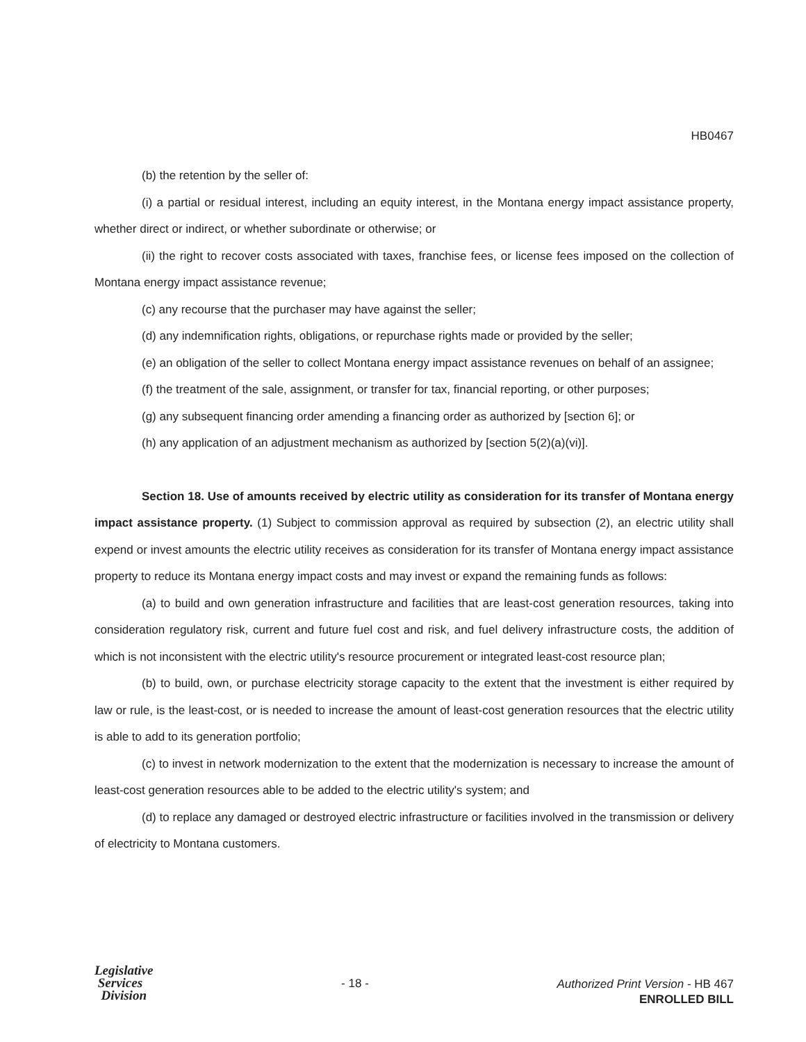HB0467
(b) the retention by the seller of:
(i) a partial or residual interest, including an equity interest, in the Montana energy impact assistance property, whether direct or indirect, or whether subordinate or otherwise; or
(ii) the right to recover costs associated with taxes, franchise fees, or license fees imposed on the collection of Montana energy impact assistance revenue;
(c) any recourse that the purchaser may have against the seller;
(d) any indemnification rights, obligations, or repurchase rights made or provided by the seller;
(e) an obligation of the seller to collect Montana energy impact assistance revenues on behalf of an assignee;
(f) the treatment of the sale, assignment, or transfer for tax, financial reporting, or other purposes;
(g) any subsequent financing order amending a financing order as authorized by [section 6]; or
(h) any application of an adjustment mechanism as authorized by [section 5(2)(a)(vi)].
Section 18. Use of amounts received by electric utility as consideration for its transfer of Montana energy impact assistance property. (1) Subject to commission approval as required by subsection (2), an electric utility shall expend or invest amounts the electric utility receives as consideration for its transfer of Montana energy impact assistance property to reduce its Montana energy impact costs and may invest or expand the remaining funds as follows:
(a) to build and own generation infrastructure and facilities that are least-cost generation resources, taking into consideration regulatory risk, current and future fuel cost and risk, and fuel delivery infrastructure costs, the addition of which is not inconsistent with the electric utility's resource procurement or integrated least-cost resource plan;
(b) to build, own, or purchase electricity storage capacity to the extent that the investment is either required by law or rule, is the least-cost, or is needed to increase the amount of least-cost generation resources that the electric utility is able to add to its generation portfolio;
(c) to invest in network modernization to the extent that the modernization is necessary to increase the amount of least-cost generation resources able to be added to the electric utility's system; and
(d) to replace any damaged or destroyed electric infrastructure or facilities involved in the transmission or delivery of electricity to Montana customers.
Legislative
Services
Division
- 18 -
Authorized Print Version - HB 467
ENROLLED BILL